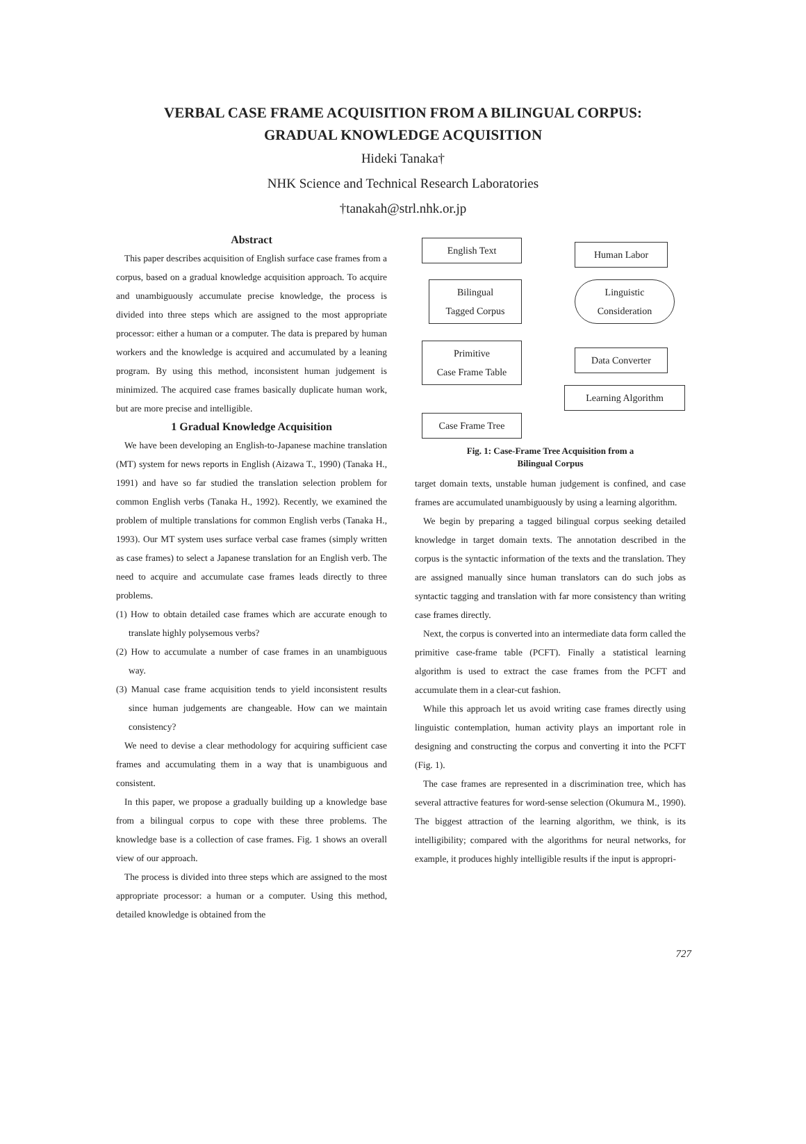VERBAL CASE FRAME ACQUISITION FROM A BILINGUAL CORPUS:
GRADUAL KNOWLEDGE ACQUISITION
Hideki Tanaka†
NHK Science and Technical Research Laboratories
†tanakah@strl.nhk.or.jp
Abstract
This paper describes acquisition of English surface case frames from a corpus, based on a gradual knowledge acquisition approach. To acquire and unambiguously accumulate precise knowledge, the process is divided into three steps which are assigned to the most appropriate processor: either a human or a computer. The data is prepared by human workers and the knowledge is acquired and accumulated by a leaning program. By using this method, inconsistent human judgement is minimized. The acquired case frames basically duplicate human work, but are more precise and intelligible.
1 Gradual Knowledge Acquisition
We have been developing an English-to-Japanese machine translation (MT) system for news reports in English (Aizawa T., 1990) (Tanaka H., 1991) and have so far studied the translation selection problem for common English verbs (Tanaka H., 1992). Recently, we examined the problem of multiple translations for common English verbs (Tanaka H., 1993). Our MT system uses surface verbal case frames (simply written as case frames) to select a Japanese translation for an English verb. The need to acquire and accumulate case frames leads directly to three problems.
(1) How to obtain detailed case frames which are accurate enough to translate highly polysemous verbs?
(2) How to accumulate a number of case frames in an unambiguous way.
(3) Manual case frame acquisition tends to yield inconsistent results since human judgements are changeable. How can we maintain consistency?
We need to devise a clear methodology for acquiring sufficient case frames and accumulating them in a way that is unambiguous and consistent.
In this paper, we propose a gradually building up a knowledge base from a bilingual corpus to cope with these three problems. The knowledge base is a collection of case frames. Fig. 1 shows an overall view of our approach.
The process is divided into three steps which are assigned to the most appropriate processor: a human or a computer. Using this method, detailed knowledge is obtained from the
English Text Human Labor
Bilingual
Tagged Corpus
Linguistic
Consideration
Primitive
Case Frame Table
Data Converter
Learning Algorithm
Case Frame Tree
Fig. 1: Case-Frame Tree Acquisition from a
Bilingual Corpus
target domain texts, unstable human judgement is confined, and case frames are accumulated unambiguously by using a learning algorithm.
We begin by preparing a tagged bilingual corpus seeking detailed knowledge in target domain texts. The annotation described in the corpus is the syntactic information of the texts and the translation. They are assigned manually since human translators can do such jobs as syntactic tagging and translation with far more consistency than writing case frames directly.
Next, the corpus is converted into an intermediate data form called the primitive case-frame table (PCFT). Finally a statistical learning algorithm is used to extract the case frames from the PCFT and accumulate them in a clear-cut fashion.
While this approach let us avoid writing case frames directly using linguistic contemplation, human activity plays an important role in designing and constructing the corpus and converting it into the PCFT (Fig. 1).
The case frames are represented in a discrimination tree, which has several attractive features for word-sense selection (Okumura M., 1990). The biggest attraction of the learning algorithm, we think, is its intelligibility; compared with the algorithms for neural networks, for example, it produces highly intelligible results if the input is appropri-
727